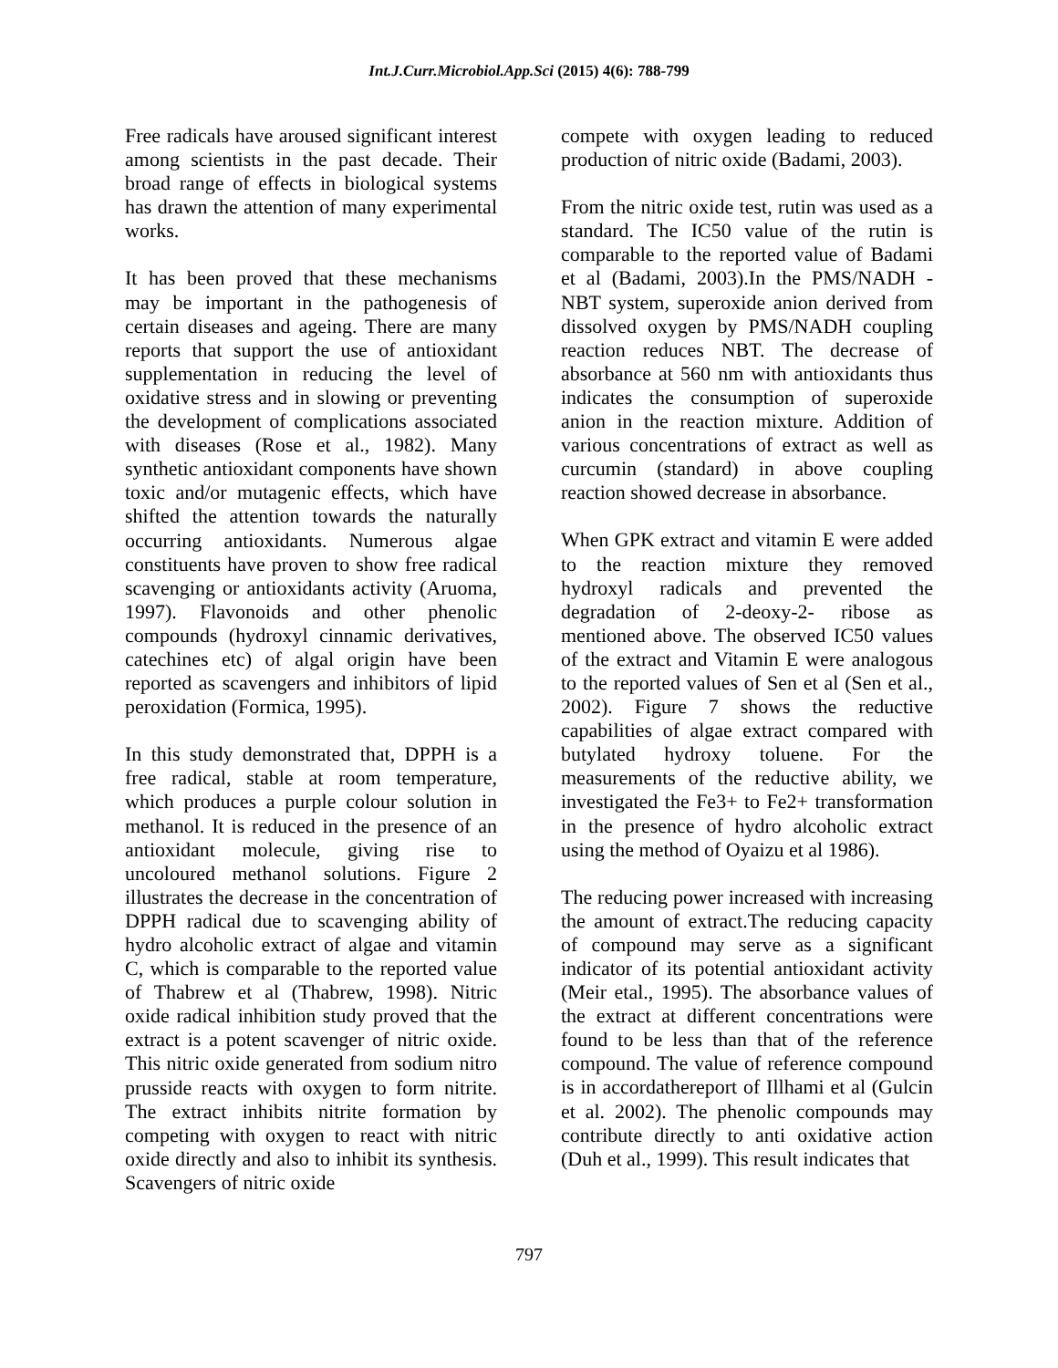Int.J.Curr.Microbiol.App.Sci (2015) 4(6): 788-799
Free radicals have aroused significant interest among scientists in the past decade. Their broad range of effects in biological systems has drawn the attention of many experimental works.
It has been proved that these mechanisms may be important in the pathogenesis of certain diseases and ageing. There are many reports that support the use of antioxidant supplementation in reducing the level of oxidative stress and in slowing or preventing the development of complications associated with diseases (Rose et al., 1982). Many synthetic antioxidant components have shown toxic and/or mutagenic effects, which have shifted the attention towards the naturally occurring antioxidants. Numerous algae constituents have proven to show free radical scavenging or antioxidants activity (Aruoma, 1997). Flavonoids and other phenolic compounds (hydroxyl cinnamic derivatives, catechines etc) of algal origin have been reported as scavengers and inhibitors of lipid peroxidation (Formica, 1995).
In this study demonstrated that, DPPH is a free radical, stable at room temperature, which produces a purple colour solution in methanol. It is reduced in the presence of an antioxidant molecule, giving rise to uncoloured methanol solutions. Figure 2 illustrates the decrease in the concentration of DPPH radical due to scavenging ability of hydro alcoholic extract of algae and vitamin C, which is comparable to the reported value of Thabrew et al (Thabrew, 1998). Nitric oxide radical inhibition study proved that the extract is a potent scavenger of nitric oxide. This nitric oxide generated from sodium nitro prusside reacts with oxygen to form nitrite. The extract inhibits nitrite formation by competing with oxygen to react with nitric oxide directly and also to inhibit its synthesis. Scavengers of nitric oxide
compete with oxygen leading to reduced production of nitric oxide (Badami, 2003).
From the nitric oxide test, rutin was used as a standard. The IC50 value of the rutin is comparable to the reported value of Badami et al (Badami, 2003).In the PMS/NADH - NBT system, superoxide anion derived from dissolved oxygen by PMS/NADH coupling reaction reduces NBT. The decrease of absorbance at 560 nm with antioxidants thus indicates the consumption of superoxide anion in the reaction mixture. Addition of various concentrations of extract as well as curcumin (standard) in above coupling reaction showed decrease in absorbance.
When GPK extract and vitamin E were added to the reaction mixture they removed hydroxyl radicals and prevented the degradation of 2-deoxy-2- ribose as mentioned above. The observed IC50 values of the extract and Vitamin E were analogous to the reported values of Sen et al (Sen et al., 2002). Figure 7 shows the reductive capabilities of algae extract compared with butylated hydroxy toluene. For the measurements of the reductive ability, we investigated the Fe3+ to Fe2+ transformation in the presence of hydro alcoholic extract using the method of Oyaizu et al 1986).
The reducing power increased with increasing the amount of extract.The reducing capacity of compound may serve as a significant indicator of its potential antioxidant activity (Meir etal., 1995). The absorbance values of the extract at different concentrations were found to be less than that of the reference compound. The value of reference compound is in accordathereport of Illhami et al (Gulcin et al. 2002). The phenolic compounds may contribute directly to anti oxidative action (Duh et al., 1999). This result indicates that
797